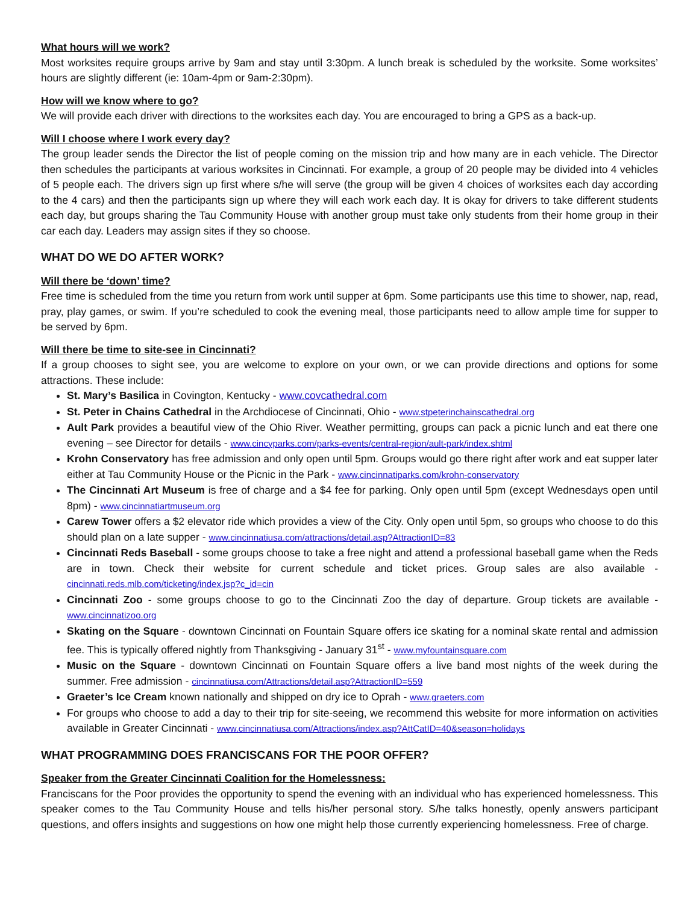What hours will we work?
Most worksites require groups arrive by 9am and stay until 3:30pm. A lunch break is scheduled by the worksite. Some worksites’ hours are slightly different (ie: 10am-4pm or 9am-2:30pm).
How will we know where to go?
We will provide each driver with directions to the worksites each day. You are encouraged to bring a GPS as a back-up.
Will I choose where I work every day?
The group leader sends the Director the list of people coming on the mission trip and how many are in each vehicle. The Director then schedules the participants at various worksites in Cincinnati. For example, a group of 20 people may be divided into 4 vehicles of 5 people each. The drivers sign up first where s/he will serve (the group will be given 4 choices of worksites each day according to the 4 cars) and then the participants sign up where they will each work each day. It is okay for drivers to take different students each day, but groups sharing the Tau Community House with another group must take only students from their home group in their car each day. Leaders may assign sites if they so choose.
WHAT DO WE DO AFTER WORK?
Will there be ‘down’ time?
Free time is scheduled from the time you return from work until supper at 6pm. Some participants use this time to shower, nap, read, pray, play games, or swim. If you’re scheduled to cook the evening meal, those participants need to allow ample time for supper to be served by 6pm.
Will there be time to site-see in Cincinnati?
If a group chooses to sight see, you are welcome to explore on your own, or we can provide directions and options for some attractions. These include:
St. Mary’s Basilica in Covington, Kentucky - www.covcathedral.com
St. Peter in Chains Cathedral in the Archdiocese of Cincinnati, Ohio - www.stpeterinchainscathedral.org
Ault Park provides a beautiful view of the Ohio River. Weather permitting, groups can pack a picnic lunch and eat there one evening – see Director for details - www.cincyparks.com/parks-events/central-region/ault-park/index.shtml
Krohn Conservatory has free admission and only open until 5pm. Groups would go there right after work and eat supper later either at Tau Community House or the Picnic in the Park - www.cincinnatiparks.com/krohn-conservatory
The Cincinnati Art Museum is free of charge and a $4 fee for parking. Only open until 5pm (except Wednesdays open until 8pm) - www.cincinnatiartmuseum.org
Carew Tower offers a $2 elevator ride which provides a view of the City. Only open until 5pm, so groups who choose to do this should plan on a late supper - www.cincinnatiusa.com/attractions/detail.asp?AttractionID=83
Cincinnati Reds Baseball - some groups choose to take a free night and attend a professional baseball game when the Reds are in town. Check their website for current schedule and ticket prices. Group sales are also available - cincinnati.reds.mlb.com/ticketing/index.jsp?c_id=cin
Cincinnati Zoo - some groups choose to go to the Cincinnati Zoo the day of departure. Group tickets are available - www.cincinnatizoo.org
Skating on the Square - downtown Cincinnati on Fountain Square offers ice skating for a nominal skate rental and admission fee. This is typically offered nightly from Thanksgiving - January 31<sup>st</sup> - www.myfountainsquare.com
Music on the Square - downtown Cincinnati on Fountain Square offers a live band most nights of the week during the summer. Free admission - cincinnatiusa.com/Attractions/detail.asp?AttractionID=559
Graeter’s Ice Cream known nationally and shipped on dry ice to Oprah - www.graeters.com
For groups who choose to add a day to their trip for site-seeing, we recommend this website for more information on activities available in Greater Cincinnati - www.cincinnatiusa.com/Attractions/index.asp?AttCatID=40&season=holidays
WHAT PROGRAMMING DOES FRANCISCANS FOR THE POOR OFFER?
Speaker from the Greater Cincinnati Coalition for the Homelessness:
Franciscans for the Poor provides the opportunity to spend the evening with an individual who has experienced homelessness. This speaker comes to the Tau Community House and tells his/her personal story. S/he talks honestly, openly answers participant questions, and offers insights and suggestions on how one might help those currently experiencing homelessness. Free of charge.